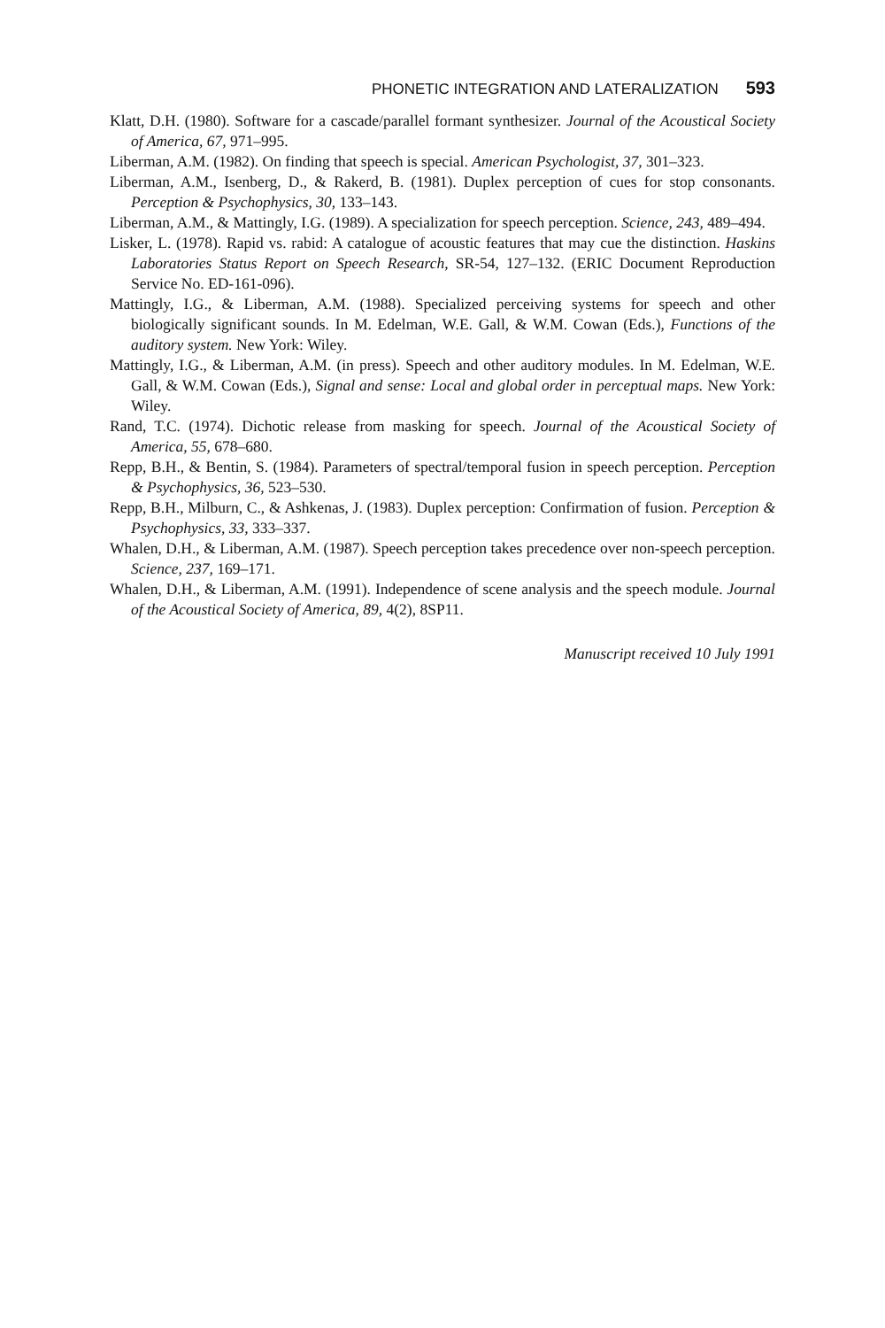PHONETIC INTEGRATION AND LATERALIZATION 593
Klatt, D.H. (1980). Software for a cascade/parallel formant synthesizer. Journal of the Acoustical Society of America, 67, 971–995.
Liberman, A.M. (1982). On finding that speech is special. American Psychologist, 37, 301–323.
Liberman, A.M., Isenberg, D., & Rakerd, B. (1981). Duplex perception of cues for stop consonants. Perception & Psychophysics, 30, 133–143.
Liberman, A.M., & Mattingly, I.G. (1989). A specialization for speech perception. Science, 243, 489–494.
Lisker, L. (1978). Rapid vs. rabid: A catalogue of acoustic features that may cue the distinction. Haskins Laboratories Status Report on Speech Research, SR-54, 127–132. (ERIC Document Reproduction Service No. ED-161-096).
Mattingly, I.G., & Liberman, A.M. (1988). Specialized perceiving systems for speech and other biologically significant sounds. In M. Edelman, W.E. Gall, & W.M. Cowan (Eds.), Functions of the auditory system. New York: Wiley.
Mattingly, I.G., & Liberman, A.M. (in press). Speech and other auditory modules. In M. Edelman, W.E. Gall, & W.M. Cowan (Eds.), Signal and sense: Local and global order in perceptual maps. New York: Wiley.
Rand, T.C. (1974). Dichotic release from masking for speech. Journal of the Acoustical Society of America, 55, 678–680.
Repp, B.H., & Bentin, S. (1984). Parameters of spectral/temporal fusion in speech perception. Perception & Psychophysics, 36, 523–530.
Repp, B.H., Milburn, C., & Ashkenas, J. (1983). Duplex perception: Confirmation of fusion. Perception & Psychophysics, 33, 333–337.
Whalen, D.H., & Liberman, A.M. (1987). Speech perception takes precedence over non-speech perception. Science, 237, 169–171.
Whalen, D.H., & Liberman, A.M. (1991). Independence of scene analysis and the speech module. Journal of the Acoustical Society of America, 89, 4(2), 8SP11.
Manuscript received 10 July 1991